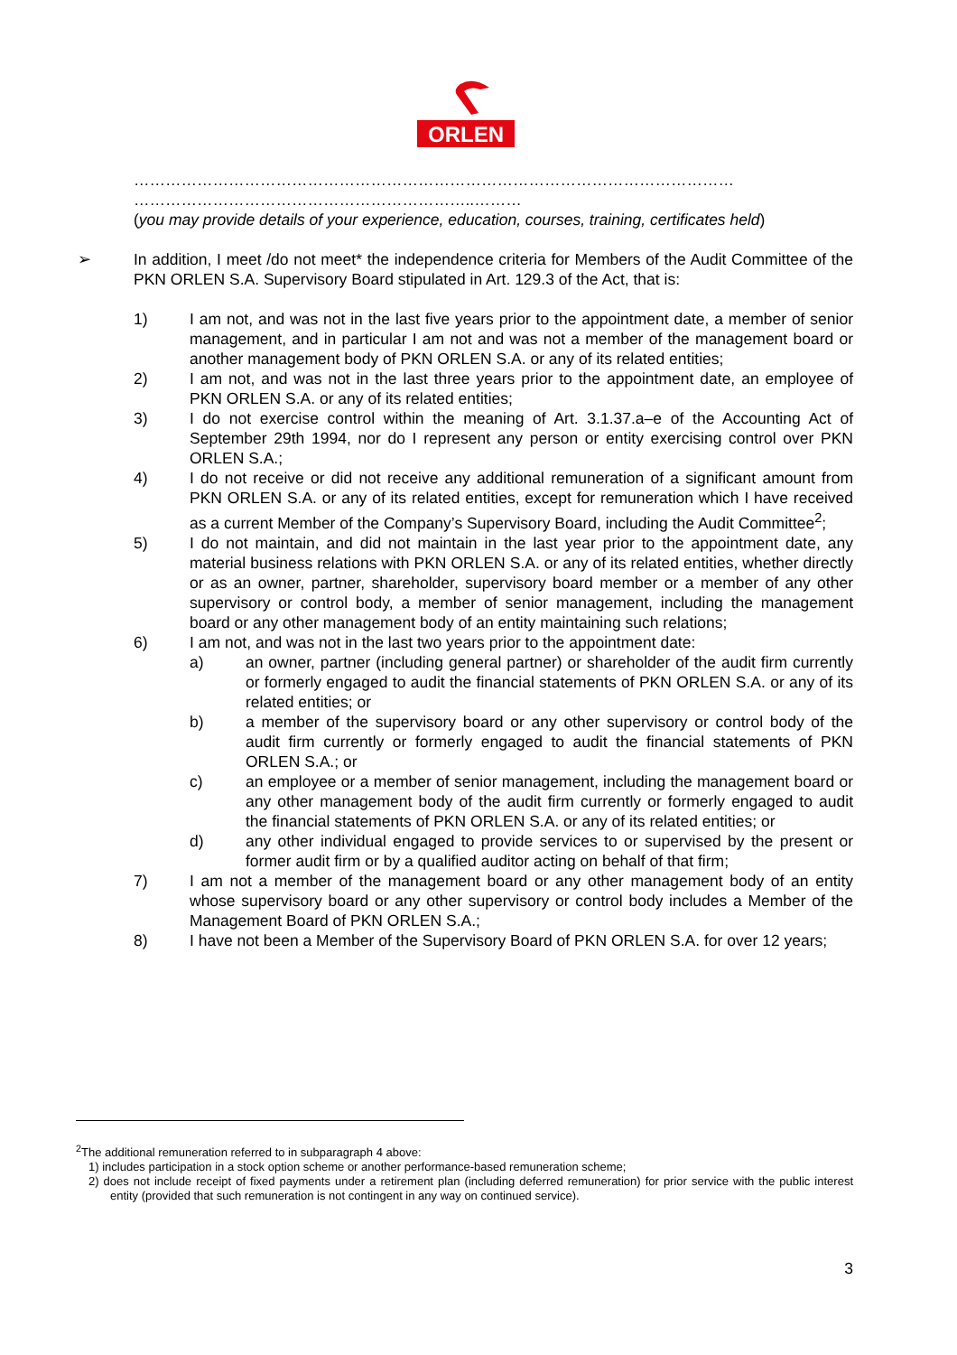ORLEN
……………………………………………………………………………………………………
………………………………………………………..………
(you may provide details of your experience, education, courses, training, certificates held)
➢ In addition, I meet /do not meet* the independence criteria for Members of the Audit Committee of the PKN ORLEN S.A. Supervisory Board stipulated in Art. 129.3 of the Act, that is:
1) I am not, and was not in the last five years prior to the appointment date, a member of senior management, and in particular I am not and was not a member of the management board or another management body of PKN ORLEN S.A. or any of its related entities;
2) I am not, and was not in the last three years prior to the appointment date, an employee of PKN ORLEN S.A. or any of its related entities;
3) I do not exercise control within the meaning of Art. 3.1.37.a–e of the Accounting Act of September 29th 1994, nor do I represent any person or entity exercising control over PKN ORLEN S.A.;
4) I do not receive or did not receive any additional remuneration of a significant amount from PKN ORLEN S.A. or any of its related entities, except for remuneration which I have received as a current Member of the Company’s Supervisory Board, including the Audit Committee<sup>2</sup>;
5) I do not maintain, and did not maintain in the last year prior to the appointment date, any material business relations with PKN ORLEN S.A. or any of its related entities, whether directly or as an owner, partner, shareholder, supervisory board member or a member of any other supervisory or control body, a member of senior management, including the management board or any other management body of an entity maintaining such relations;
6) I am not, and was not in the last two years prior to the appointment date:
a) an owner, partner (including general partner) or shareholder of the audit firm currently or formerly engaged to audit the financial statements of PKN ORLEN S.A. or any of its related entities; or
b) a member of the supervisory board or any other supervisory or control body of the audit firm currently or formerly engaged to audit the financial statements of PKN ORLEN S.A.; or
c) an employee or a member of senior management, including the management board or any other management body of the audit firm currently or formerly engaged to audit the financial statements of PKN ORLEN S.A. or any of its related entities; or
d) any other individual engaged to provide services to or supervised by the present or former audit firm or by a qualified auditor acting on behalf of that firm;
7) I am not a member of the management board or any other management body of an entity whose supervisory board or any other supervisory or control body includes a Member of the Management Board of PKN ORLEN S.A.;
8) I have not been a Member of the Supervisory Board of PKN ORLEN S.A. for over 12 years;
<sup>2</sup> The additional remuneration referred to in subparagraph 4 above:
1) includes participation in a stock option scheme or another performance-based remuneration scheme;
2) does not include receipt of fixed payments under a retirement plan (including deferred remuneration) for prior service with the public interest entity (provided that such remuneration is not contingent in any way on continued service).
3